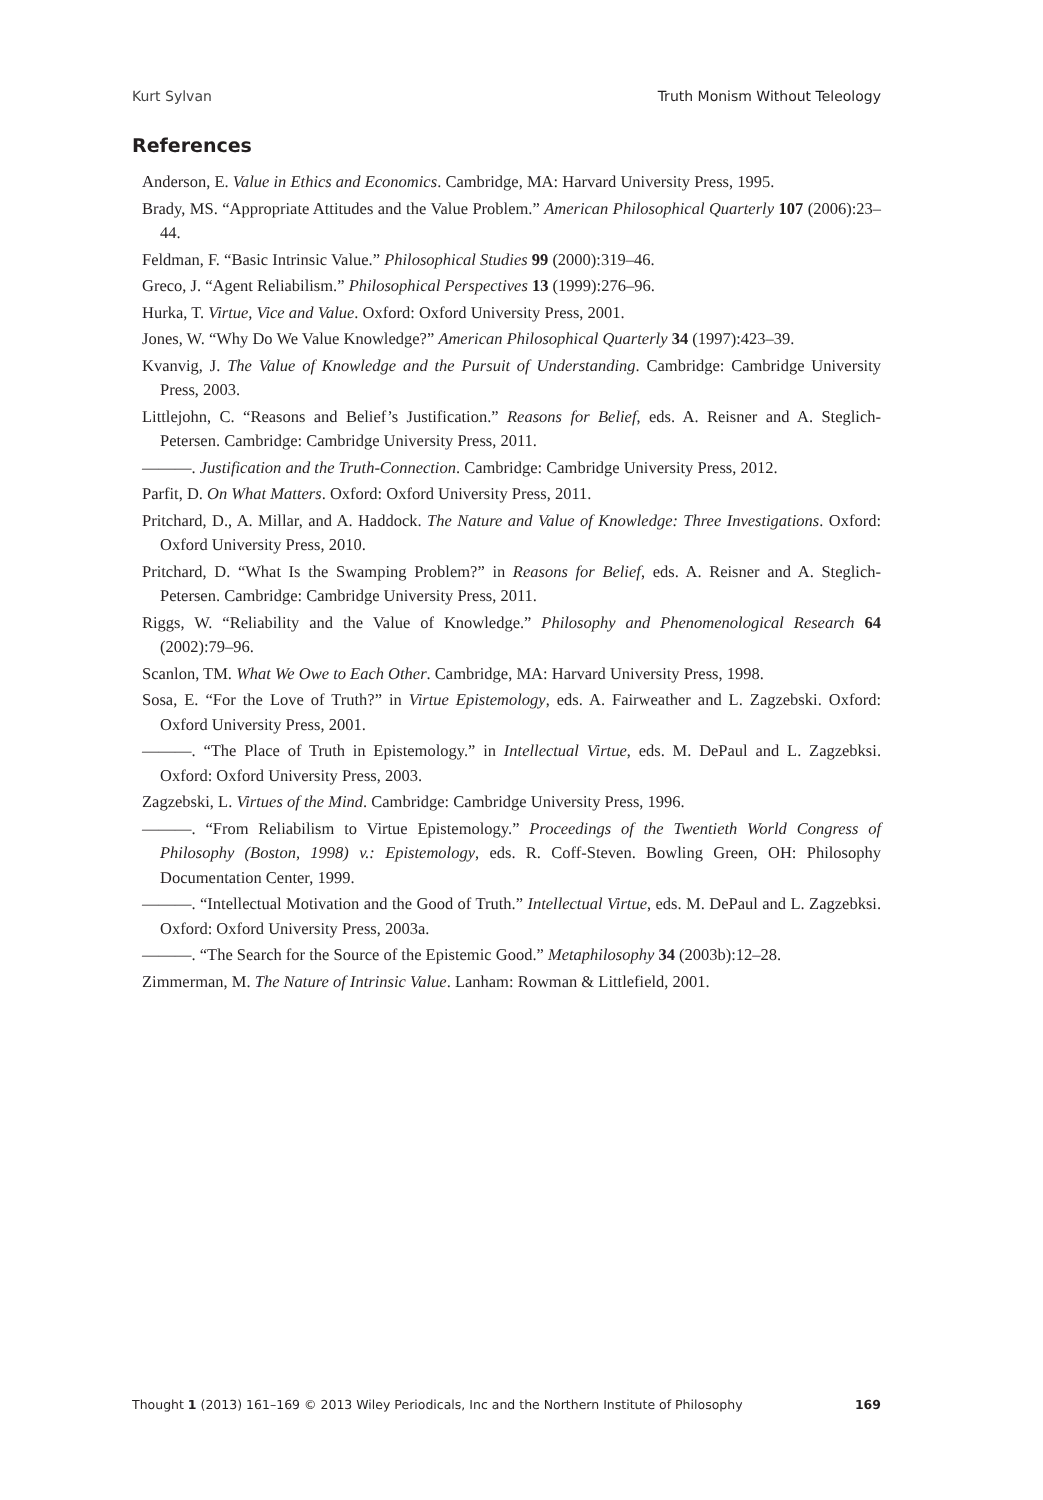Kurt Sylvan Truth Monism Without Teleology
References
Anderson, E. Value in Ethics and Economics. Cambridge, MA: Harvard University Press, 1995.
Brady, MS. “Appropriate Attitudes and the Value Problem.” American Philosophical Quarterly 107 (2006):23–44.
Feldman, F. “Basic Intrinsic Value.” Philosophical Studies 99 (2000):319–46.
Greco, J. “Agent Reliabilism.” Philosophical Perspectives 13 (1999):276–96.
Hurka, T. Virtue, Vice and Value. Oxford: Oxford University Press, 2001.
Jones, W. “Why Do We Value Knowledge?” American Philosophical Quarterly 34 (1997):423–39.
Kvanvig, J. The Value of Knowledge and the Pursuit of Understanding. Cambridge: Cambridge University Press, 2003.
Littlejohn, C. “Reasons and Belief’s Justification.” Reasons for Belief, eds. A. Reisner and A. Steglich-Petersen. Cambridge: Cambridge University Press, 2011.
———. Justification and the Truth-Connection. Cambridge: Cambridge University Press, 2012.
Parfit, D. On What Matters. Oxford: Oxford University Press, 2011.
Pritchard, D., A. Millar, and A. Haddock. The Nature and Value of Knowledge: Three Investigations. Oxford: Oxford University Press, 2010.
Pritchard, D. “What Is the Swamping Problem?” in Reasons for Belief, eds. A. Reisner and A. Steglich-Petersen. Cambridge: Cambridge University Press, 2011.
Riggs, W. “Reliability and the Value of Knowledge.” Philosophy and Phenomenological Research 64 (2002):79–96.
Scanlon, TM. What We Owe to Each Other. Cambridge, MA: Harvard University Press, 1998.
Sosa, E. “For the Love of Truth?” in Virtue Epistemology, eds. A. Fairweather and L. Zagzebski. Oxford: Oxford University Press, 2001.
———. “The Place of Truth in Epistemology.” in Intellectual Virtue, eds. M. DePaul and L. Zagzebksi. Oxford: Oxford University Press, 2003.
Zagzebski, L. Virtues of the Mind. Cambridge: Cambridge University Press, 1996.
———. “From Reliabilism to Virtue Epistemology.” Proceedings of the Twentieth World Congress of Philosophy (Boston, 1998) v.: Epistemology, eds. R. Coff-Steven. Bowling Green, OH: Philosophy Documentation Center, 1999.
———. “Intellectual Motivation and the Good of Truth.” Intellectual Virtue, eds. M. DePaul and L. Zagzebksi. Oxford: Oxford University Press, 2003a.
———. “The Search for the Source of the Epistemic Good.” Metaphilosophy 34 (2003b):12–28.
Zimmerman, M. The Nature of Intrinsic Value. Lanham: Rowman & Littlefield, 2001.
Thought 1 (2013) 161–169 © 2013 Wiley Periodicals, Inc and the Northern Institute of Philosophy 169